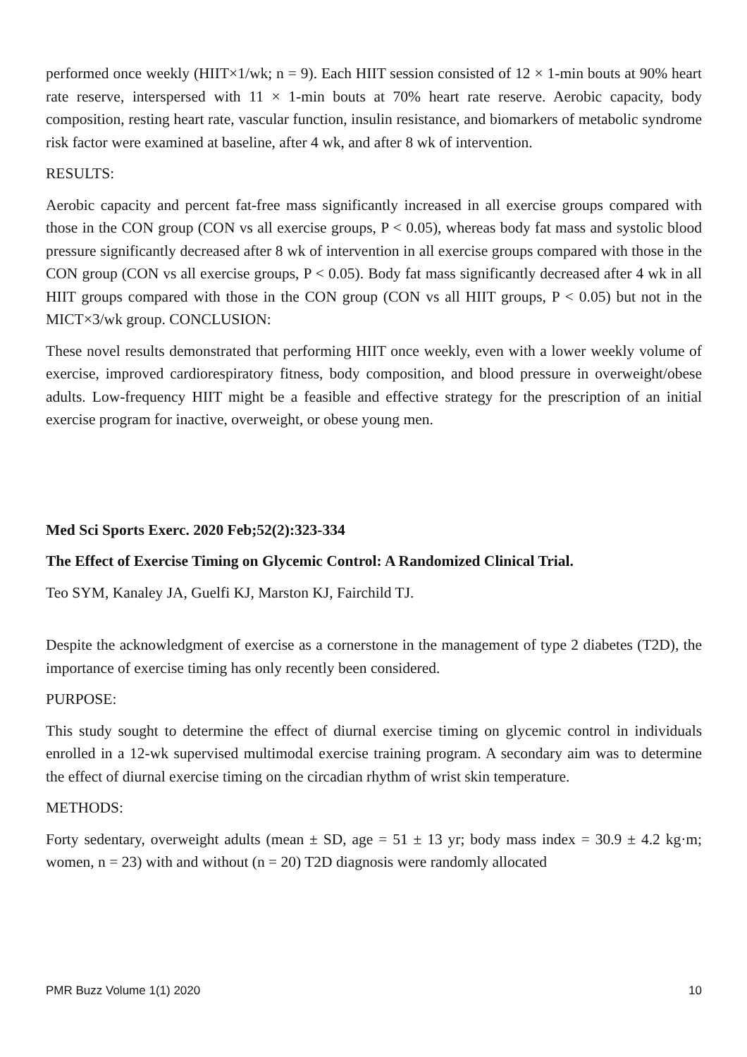performed once weekly (HIIT×1/wk; n = 9). Each HIIT session consisted of 12 × 1-min bouts at 90% heart rate reserve, interspersed with 11 × 1-min bouts at 70% heart rate reserve. Aerobic capacity, body composition, resting heart rate, vascular function, insulin resistance, and biomarkers of metabolic syndrome risk factor were examined at baseline, after 4 wk, and after 8 wk of intervention.
RESULTS:
Aerobic capacity and percent fat-free mass significantly increased in all exercise groups compared with those in the CON group (CON vs all exercise groups, P < 0.05), whereas body fat mass and systolic blood pressure significantly decreased after 8 wk of intervention in all exercise groups compared with those in the CON group (CON vs all exercise groups, P < 0.05). Body fat mass significantly decreased after 4 wk in all HIIT groups compared with those in the CON group (CON vs all HIIT groups, P < 0.05) but not in the MICT×3/wk group. CONCLUSION:
These novel results demonstrated that performing HIIT once weekly, even with a lower weekly volume of exercise, improved cardiorespiratory fitness, body composition, and blood pressure in overweight/obese adults. Low-frequency HIIT might be a feasible and effective strategy for the prescription of an initial exercise program for inactive, overweight, or obese young men.
Med Sci Sports Exerc. 2020 Feb;52(2):323-334
The Effect of Exercise Timing on Glycemic Control: A Randomized Clinical Trial.
Teo SYM, Kanaley JA, Guelfi KJ, Marston KJ, Fairchild TJ.
Despite the acknowledgment of exercise as a cornerstone in the management of type 2 diabetes (T2D), the importance of exercise timing has only recently been considered.
PURPOSE:
This study sought to determine the effect of diurnal exercise timing on glycemic control in individuals enrolled in a 12-wk supervised multimodal exercise training program. A secondary aim was to determine the effect of diurnal exercise timing on the circadian rhythm of wrist skin temperature.
METHODS:
Forty sedentary, overweight adults (mean ± SD, age = 51 ± 13 yr; body mass index = 30.9 ± 4.2 kg·m; women, n = 23) with and without (n = 20) T2D diagnosis were randomly allocated
PMR Buzz Volume 1(1) 2020 10